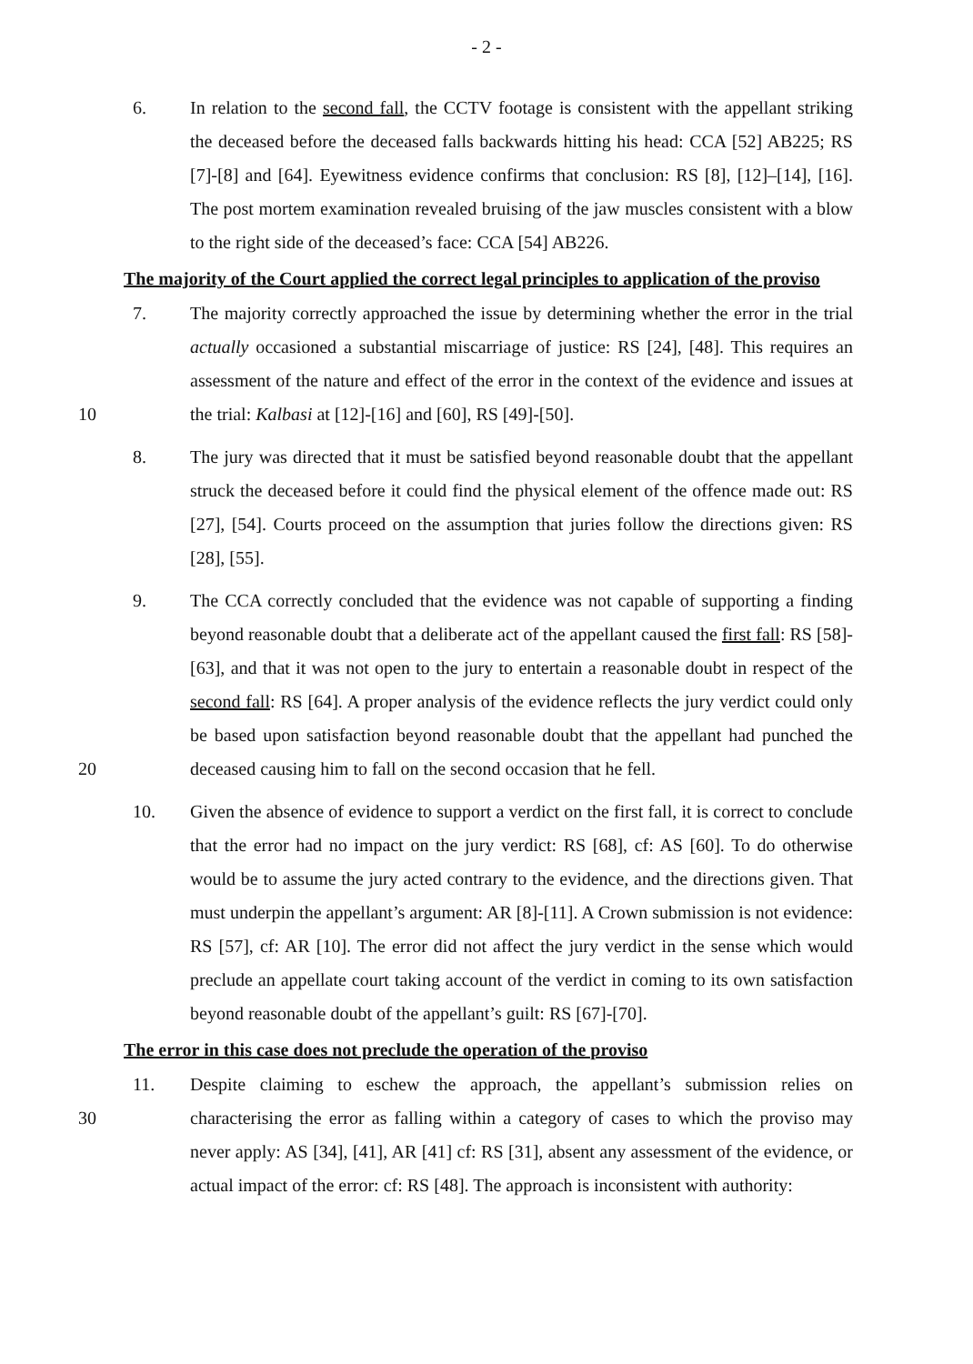- 2 -
6. In relation to the second fall, the CCTV footage is consistent with the appellant striking the deceased before the deceased falls backwards hitting his head: CCA [52] AB225; RS [7]-[8] and [64]. Eyewitness evidence confirms that conclusion: RS [8], [12]–[14], [16]. The post mortem examination revealed bruising of the jaw muscles consistent with a blow to the right side of the deceased’s face: CCA [54] AB226.
The majority of the Court applied the correct legal principles to application of the proviso
10 7. The majority correctly approached the issue by determining whether the error in the trial actually occasioned a substantial miscarriage of justice: RS [24], [48]. This requires an assessment of the nature and effect of the error in the context of the evidence and issues at the trial: Kalbasi at [12]-[16] and [60], RS [49]-[50].
8. The jury was directed that it must be satisfied beyond reasonable doubt that the appellant struck the deceased before it could find the physical element of the offence made out: RS [27], [54]. Courts proceed on the assumption that juries follow the directions given: RS [28], [55].
20 9. The CCA correctly concluded that the evidence was not capable of supporting a finding beyond reasonable doubt that a deliberate act of the appellant caused the first fall: RS [58]-[63], and that it was not open to the jury to entertain a reasonable doubt in respect of the second fall: RS [64]. A proper analysis of the evidence reflects the jury verdict could only be based upon satisfaction beyond reasonable doubt that the appellant had punched the deceased causing him to fall on the second occasion that he fell.
10. Given the absence of evidence to support a verdict on the first fall, it is correct to conclude that the error had no impact on the jury verdict: RS [68], cf: AS [60]. To do otherwise would be to assume the jury acted contrary to the evidence, and the directions given. That must underpin the appellant’s argument: AR [8]-[11]. A Crown submission is not evidence: RS [57], cf: AR [10]. The error did not affect the jury verdict in the sense which would preclude an appellate court taking account of the verdict in coming to its own satisfaction beyond reasonable doubt of the appellant’s guilt: RS [67]-[70].
The error in this case does not preclude the operation of the proviso
30 11. Despite claiming to eschew the approach, the appellant’s submission relies on characterising the error as falling within a category of cases to which the proviso may never apply: AS [34], [41], AR [41] cf: RS [31], absent any assessment of the evidence, or actual impact of the error: cf: RS [48]. The approach is inconsistent with authority: